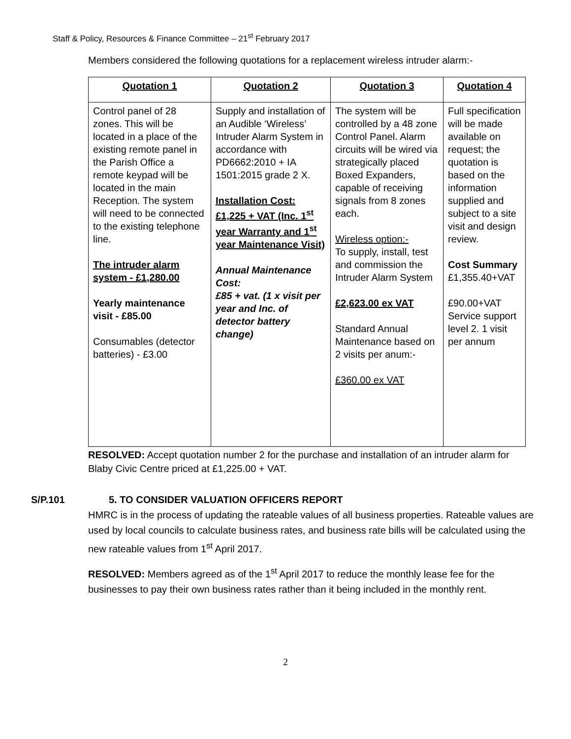Staff & Policy, Resources & Finance Committee – 21<sup>st</sup> February 2017
Members considered the following quotations for a replacement wireless intruder alarm:-
| Quotation 1 | Quotation 2 | Quotation 3 | Quotation 4 |
| --- | --- | --- | --- |
| Control panel of 28 zones. This will be located in a place of the existing remote panel in the Parish Office a remote keypad will be located in the main Reception. The system will need to be connected to the existing telephone line. The intruder alarm system - £1,280.00 Yearly maintenance visit - £85.00 Consumables (detector batteries) - £3.00 | Supply and installation of an Audible ‘Wireless’ Intruder Alarm System in accordance with PD6662:2010 + IA 1501:2015 grade 2 X. Installation Cost: £1,225 + VAT (Inc. 1<sup>st</sup> year Warranty and 1<sup>st</sup> year Maintenance Visit) Annual Maintenance Cost: £85 + vat. (1 x visit per year and Inc. of detector battery change) | The system will be controlled by a 48 zone Control Panel. Alarm circuits will be wired via strategically placed Boxed Expanders, capable of receiving signals from 8 zones each. Wireless option:- To supply, install, test and commission the Intruder Alarm System £2,623.00 ex VAT Standard Annual Maintenance based on 2 visits per anum:- £360.00 ex VAT | Full specification will be made available on request; the quotation is based on the information supplied and subject to a site visit and design review. Cost Summary £1,355.40+VAT £90.00+VAT Service support level 2. 1 visit per annum |
RESOLVED: Accept quotation number 2 for the purchase and installation of an intruder alarm for Blaby Civic Centre priced at £1,225.00 + VAT.
S/P.101 5. TO CONSIDER VALUATION OFFICERS REPORT
HMRC is in the process of updating the rateable values of all business properties. Rateable values are used by local councils to calculate business rates, and business rate bills will be calculated using the new rateable values from 1<sup>st</sup> April 2017.
RESOLVED: Members agreed as of the 1<sup>st</sup> April 2017 to reduce the monthly lease fee for the businesses to pay their own business rates rather than it being included in the monthly rent.
2